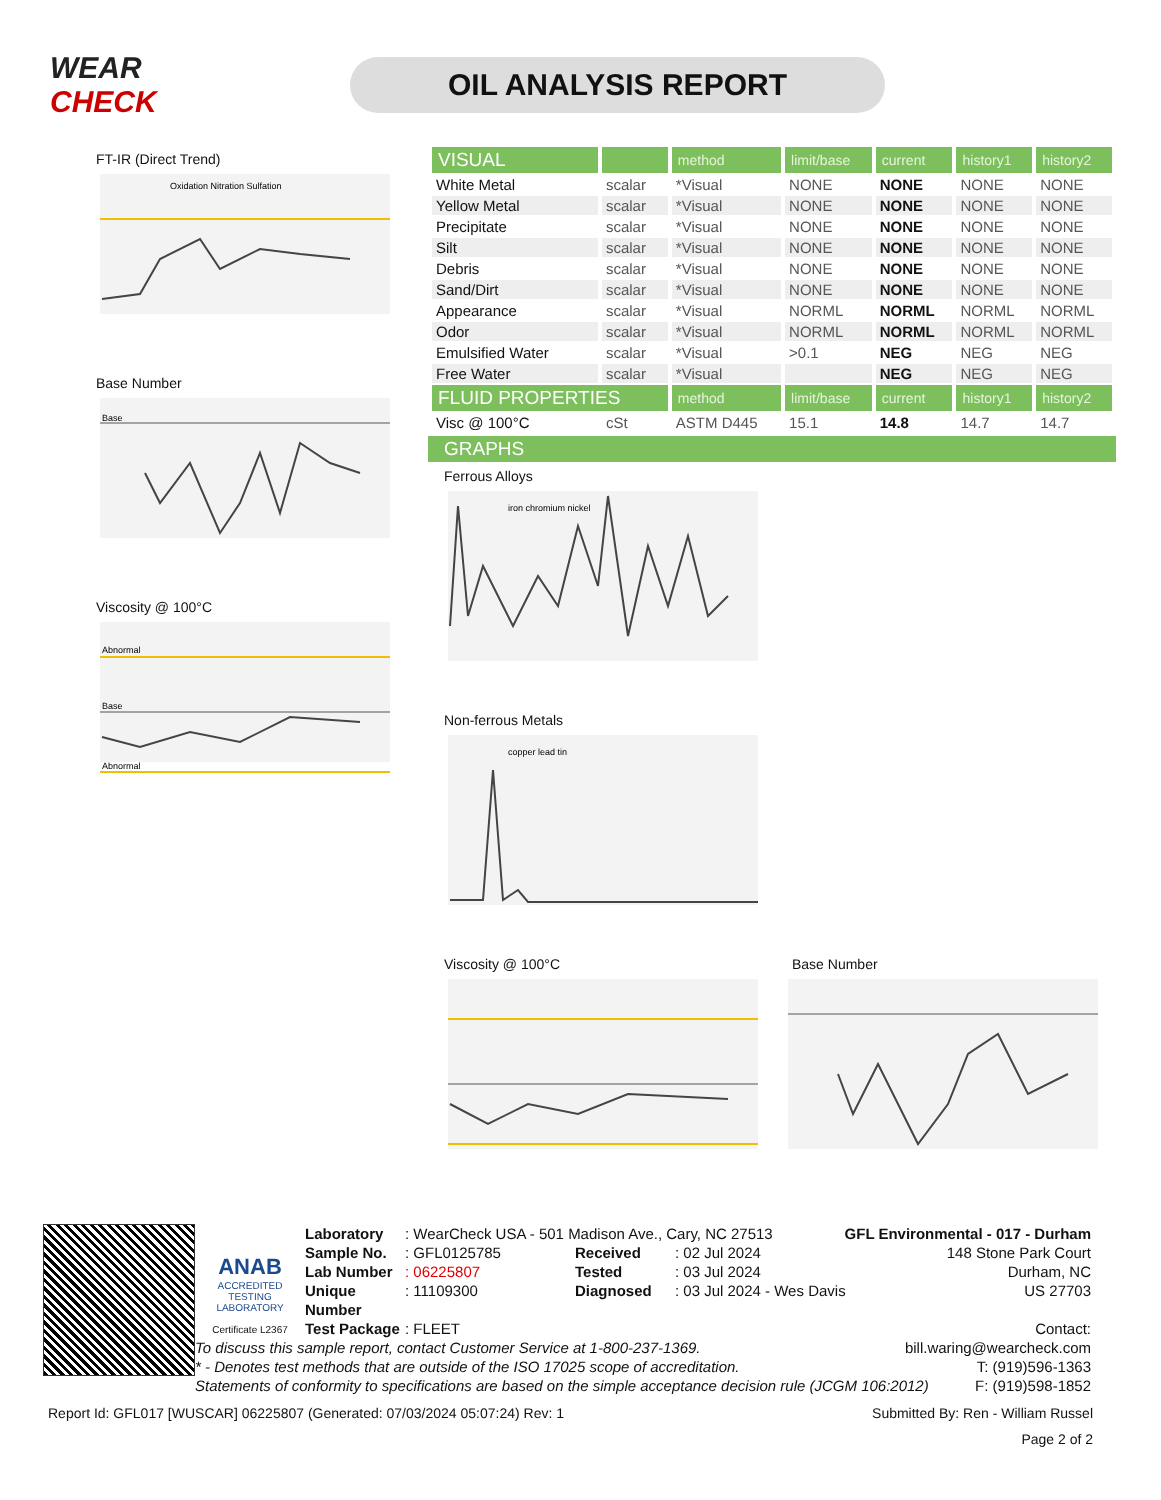WEAR CHECK
OIL ANALYSIS REPORT
FT-IR (Direct Trend)
Oxidation Nitration Sulfation
Base Number
Base
Viscosity @ 100°C
Abnormal
Base
Abnormal
| VISUAL | | method | limit/base | current | history1 | history2 |
| --- | --- | --- | --- | --- | --- | --- |
| White Metal | scalar | *Visual | NONE | NONE | NONE | NONE |
| Yellow Metal | scalar | *Visual | NONE | NONE | NONE | NONE |
| Precipitate | scalar | *Visual | NONE | NONE | NONE | NONE |
| Silt | scalar | *Visual | NONE | NONE | NONE | NONE |
| Debris | scalar | *Visual | NONE | NONE | NONE | NONE |
| Sand/Dirt | scalar | *Visual | NONE | NONE | NONE | NONE |
| Appearance | scalar | *Visual | NORML | NORML | NORML | NORML |
| Odor | scalar | *Visual | NORML | NORML | NORML | NORML |
| Emulsified Water | scalar | *Visual | >0.1 | NEG | NEG | NEG |
| Free Water | scalar | *Visual | | NEG | NEG | NEG |
| FLUID PROPERTIES | | method | limit/base | current | history1 | history2 |
| Visc @ 100°C | cSt | ASTM D445 | 15.1 | 14.8 | 14.7 | 14.7 |
GRAPHS
Ferrous Alloys
iron chromium nickel
Non-ferrous Metals
copper lead tin
Viscosity @ 100°C Base Number
ANAB
ACCREDITED
TESTING LABORATORY
Certificate L2367
Laboratory: WearCheck USA - 501 Madison Ave., Cary, NC 27513 GFL Environmental - 017 - Durham
Sample No.: GFL0125785 Received: 02 Jul 2024 148 Stone Park Court
Lab Number: 06225807 Tested: 03 Jul 2024 Durham, NC
Unique Number: 11109300 Diagnosed: 03 Jul 2024 - Wes Davis US 27703
Test Package: FLEET Contact:
To discuss this sample report, contact Customer Service at 1-800-237-1369. bill.waring@wearcheck.com
* - Denotes test methods that are outside of the ISO 17025 scope of accreditation. T: (919)596-1363
Statements of conformity to specifications are based on the simple acceptance decision rule (JCGM 106:2012) F: (919)598-1852
Report Id: GFL017 [WUSCAR] 06225807 (Generated: 07/03/2024 05:07:24) Rev: 1 Submitted By: Ren - William Russel
Page 2 of 2